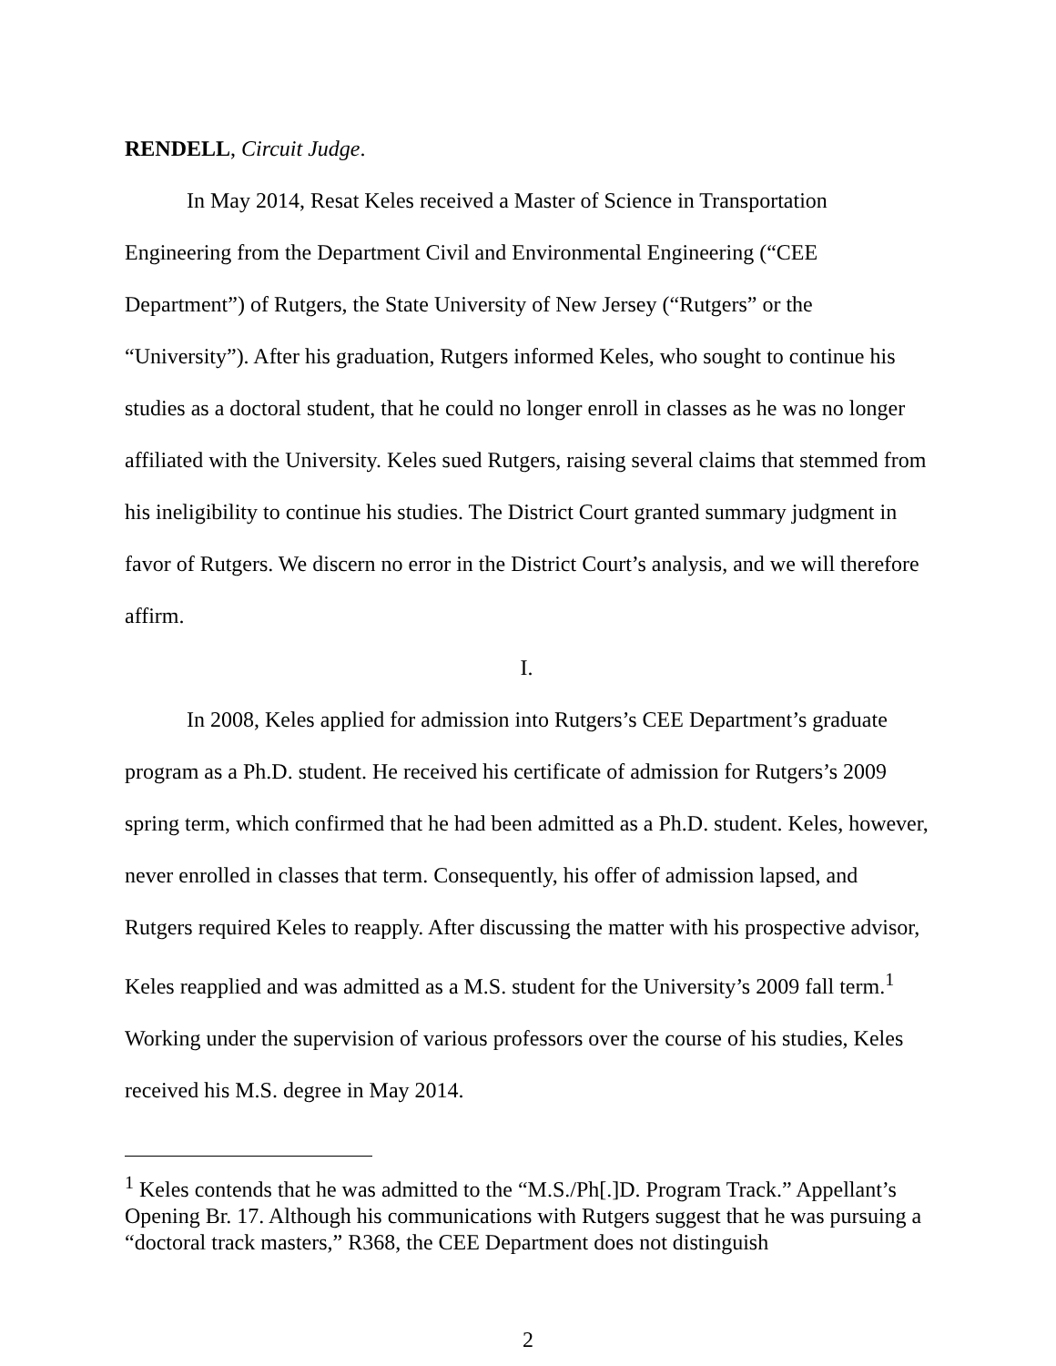RENDELL, Circuit Judge.
In May 2014, Resat Keles received a Master of Science in Transportation Engineering from the Department Civil and Environmental Engineering (“CEE Department”) of Rutgers, the State University of New Jersey (“Rutgers” or the “University”). After his graduation, Rutgers informed Keles, who sought to continue his studies as a doctoral student, that he could no longer enroll in classes as he was no longer affiliated with the University. Keles sued Rutgers, raising several claims that stemmed from his ineligibility to continue his studies. The District Court granted summary judgment in favor of Rutgers. We discern no error in the District Court’s analysis, and we will therefore affirm.
I.
In 2008, Keles applied for admission into Rutgers’s CEE Department’s graduate program as a Ph.D. student. He received his certificate of admission for Rutgers’s 2009 spring term, which confirmed that he had been admitted as a Ph.D. student. Keles, however, never enrolled in classes that term. Consequently, his offer of admission lapsed, and Rutgers required Keles to reapply. After discussing the matter with his prospective advisor, Keles reapplied and was admitted as a M.S. student for the University’s 2009 fall term.<sup>1</sup> Working under the supervision of various professors over the course of his studies, Keles received his M.S. degree in May 2014.
<sup>1</sup> Keles contends that he was admitted to the “M.S./Ph[.]D. Program Track.” Appellant’s Opening Br. 17. Although his communications with Rutgers suggest that he was pursuing a “doctoral track masters,” R368, the CEE Department does not distinguish
2